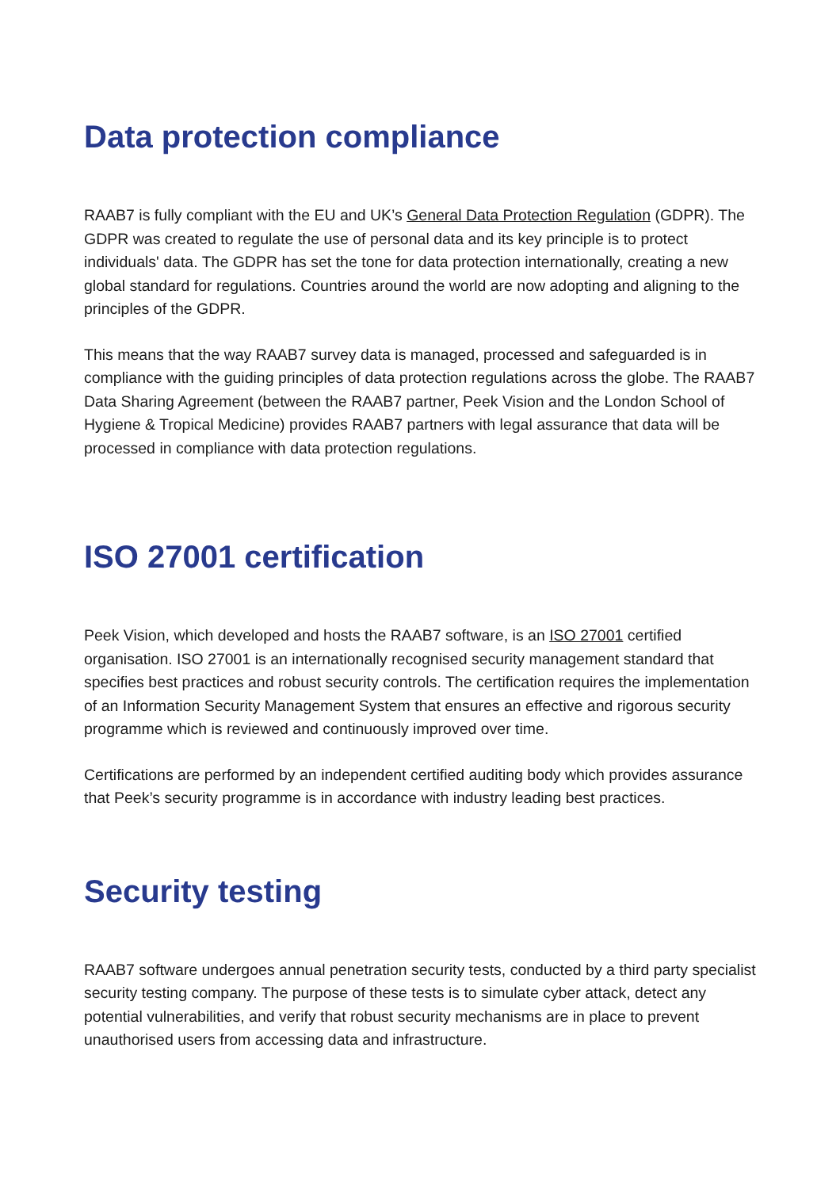Data protection compliance
RAAB7 is fully compliant with the EU and UK’s General Data Protection Regulation (GDPR). The GDPR was created to regulate the use of personal data and its key principle is to protect individuals' data. The GDPR has set the tone for data protection internationally, creating a new global standard for regulations. Countries around the world are now adopting and aligning to the principles of the GDPR.
This means that the way RAAB7 survey data is managed, processed and safeguarded is in compliance with the guiding principles of data protection regulations across the globe. The RAAB7 Data Sharing Agreement (between the RAAB7 partner, Peek Vision and the London School of Hygiene & Tropical Medicine) provides RAAB7 partners with legal assurance that data will be processed in compliance with data protection regulations.
ISO 27001 certification
Peek Vision, which developed and hosts the RAAB7 software, is an ISO 27001 certified organisation. ISO 27001 is an internationally recognised security management standard that specifies best practices and robust security controls. The certification requires the implementation of an Information Security Management System that ensures an effective and rigorous security programme which is reviewed and continuously improved over time.
Certifications are performed by an independent certified auditing body which provides assurance that Peek’s security programme is in accordance with industry leading best practices.
Security testing
RAAB7 software undergoes annual penetration security tests, conducted by a third party specialist security testing company. The purpose of these tests is to simulate cyber attack, detect any potential vulnerabilities, and verify that robust security mechanisms are in place to prevent unauthorised users from accessing data and infrastructure.